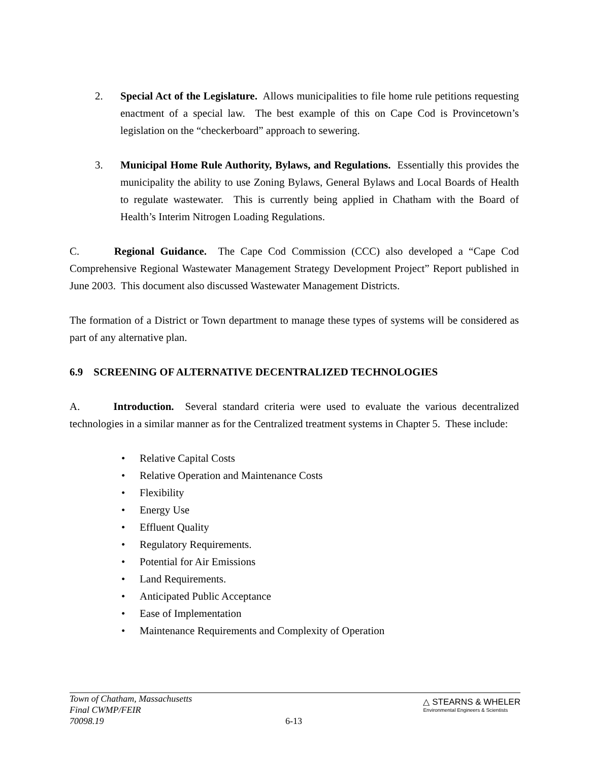2. Special Act of the Legislature. Allows municipalities to file home rule petitions requesting enactment of a special law. The best example of this on Cape Cod is Provincetown’s legislation on the “checkerboard” approach to sewering.
3. Municipal Home Rule Authority, Bylaws, and Regulations. Essentially this provides the municipality the ability to use Zoning Bylaws, General Bylaws and Local Boards of Health to regulate wastewater. This is currently being applied in Chatham with the Board of Health’s Interim Nitrogen Loading Regulations.
C. Regional Guidance. The Cape Cod Commission (CCC) also developed a “Cape Cod Comprehensive Regional Wastewater Management Strategy Development Project” Report published in June 2003. This document also discussed Wastewater Management Districts.
The formation of a District or Town department to manage these types of systems will be considered as part of any alternative plan.
6.9 SCREENING OF ALTERNATIVE DECENTRALIZED TECHNOLOGIES
A. Introduction. Several standard criteria were used to evaluate the various decentralized technologies in a similar manner as for the Centralized treatment systems in Chapter 5. These include:
• Relative Capital Costs
• Relative Operation and Maintenance Costs
• Flexibility
• Energy Use
• Effluent Quality
• Regulatory Requirements.
• Potential for Air Emissions
• Land Requirements.
• Anticipated Public Acceptance
• Ease of Implementation
• Maintenance Requirements and Complexity of Operation
Town of Chatham, Massachusetts
Final CWMP/FEIR
70098.19
6-13
△ STEARNS & WHELER
Environmental Engineers & Scientists